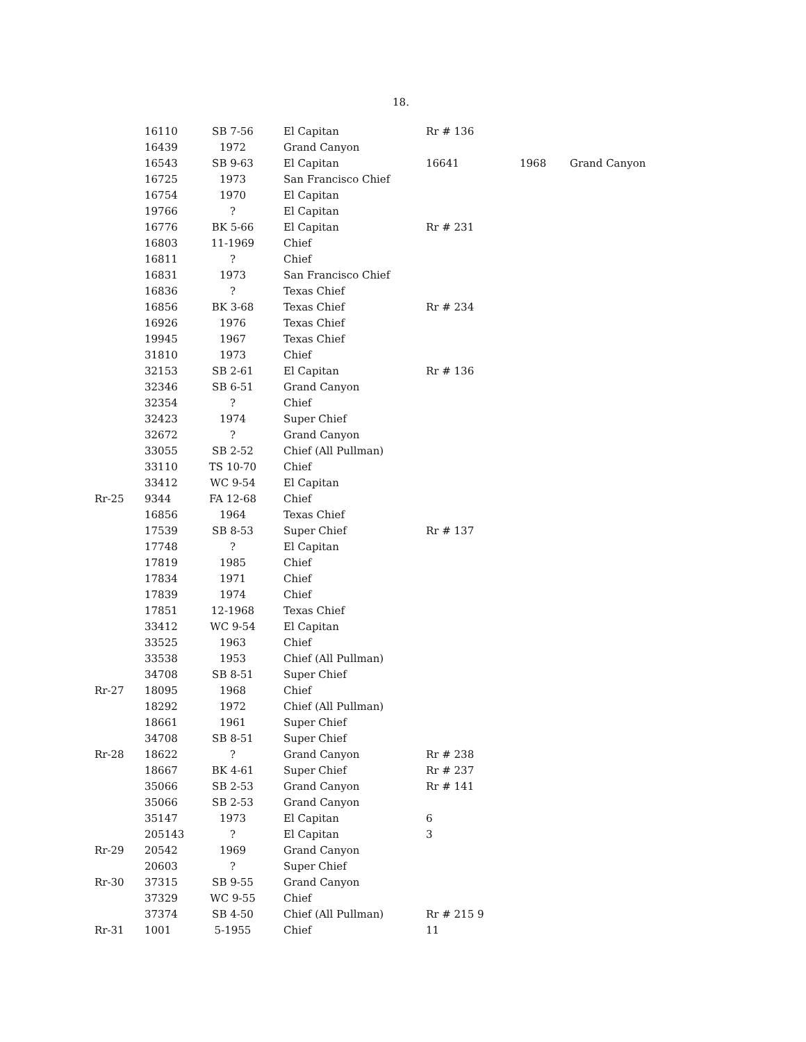18.
| | 16110 | SB 7-56 | El Capitan | Rr # 136 | | |
| | 16439 | 1972 | Grand Canyon | | | |
| | 16543 | SB 9-63 | El Capitan | 16641 | 1968 | Grand Canyon |
| | 16725 | 1973 | San Francisco Chief | | | |
| | 16754 | 1970 | El Capitan | | | |
| | 19766 | ? | El Capitan | | | |
| | 16776 | BK 5-66 | El Capitan | Rr # 231 | | |
| | 16803 | 11-1969 | Chief | | | |
| | 16811 | ? | Chief | | | |
| | 16831 | 1973 | San Francisco Chief | | | |
| | 16836 | ? | Texas Chief | | | |
| | 16856 | BK 3-68 | Texas Chief | Rr # 234 | | |
| | 16926 | 1976 | Texas Chief | | | |
| | 19945 | 1967 | Texas Chief | | | |
| | 31810 | 1973 | Chief | | | |
| | 32153 | SB 2-61 | El Capitan | Rr # 136 | | |
| | 32346 | SB 6-51 | Grand Canyon | | | |
| | 32354 | ? | Chief | | | |
| | 32423 | 1974 | Super Chief | | | |
| | 32672 | ? | Grand Canyon | | | |
| | 33055 | SB 2-52 | Chief (All Pullman) | | | |
| | 33110 | TS 10-70 | Chief | | | |
| | 33412 | WC 9-54 | El Capitan | | | |
| Rr-25 | 9344 | FA 12-68 | Chief | | | |
| | 16856 | 1964 | Texas Chief | | | |
| | 17539 | SB 8-53 | Super Chief | Rr # 137 | | |
| | 17748 | ? | El Capitan | | | |
| | 17819 | 1985 | Chief | | | |
| | 17834 | 1971 | Chief | | | |
| | 17839 | 1974 | Chief | | | |
| | 17851 | 12-1968 | Texas Chief | | | |
| | 33412 | WC 9-54 | El Capitan | | | |
| | 33525 | 1963 | Chief | | | |
| | 33538 | 1953 | Chief (All Pullman) | | | |
| | 34708 | SB 8-51 | Super Chief | | | |
| Rr-27 | 18095 | 1968 | Chief | | | |
| | 18292 | 1972 | Chief (All Pullman) | | | |
| | 18661 | 1961 | Super Chief | | | |
| | 34708 | SB 8-51 | Super Chief | | | |
| Rr-28 | 18622 | ? | Grand Canyon | Rr # 238 | | |
| | 18667 | BK 4-61 | Super Chief | Rr # 237 | | |
| | 35066 | SB 2-53 | Grand Canyon | Rr # 141 | | |
| | 35066 | SB 2-53 | Grand Canyon | | | |
| | 35147 | 1973 | El Capitan | 6 | | |
| | 205143 | ? | El Capitan | 3 | | |
| Rr-29 | 20542 | 1969 | Grand Canyon | | | |
| | 20603 | ? | Super Chief | | | |
| Rr-30 | 37315 | SB 9-55 | Grand Canyon | | | |
| | 37329 | WC 9-55 | Chief | | | |
| | 37374 | SB 4-50 | Chief (All Pullman) | Rr # 215 9 | | |
| Rr-31 | 1001 | 5-1955 | Chief | 11 | | |